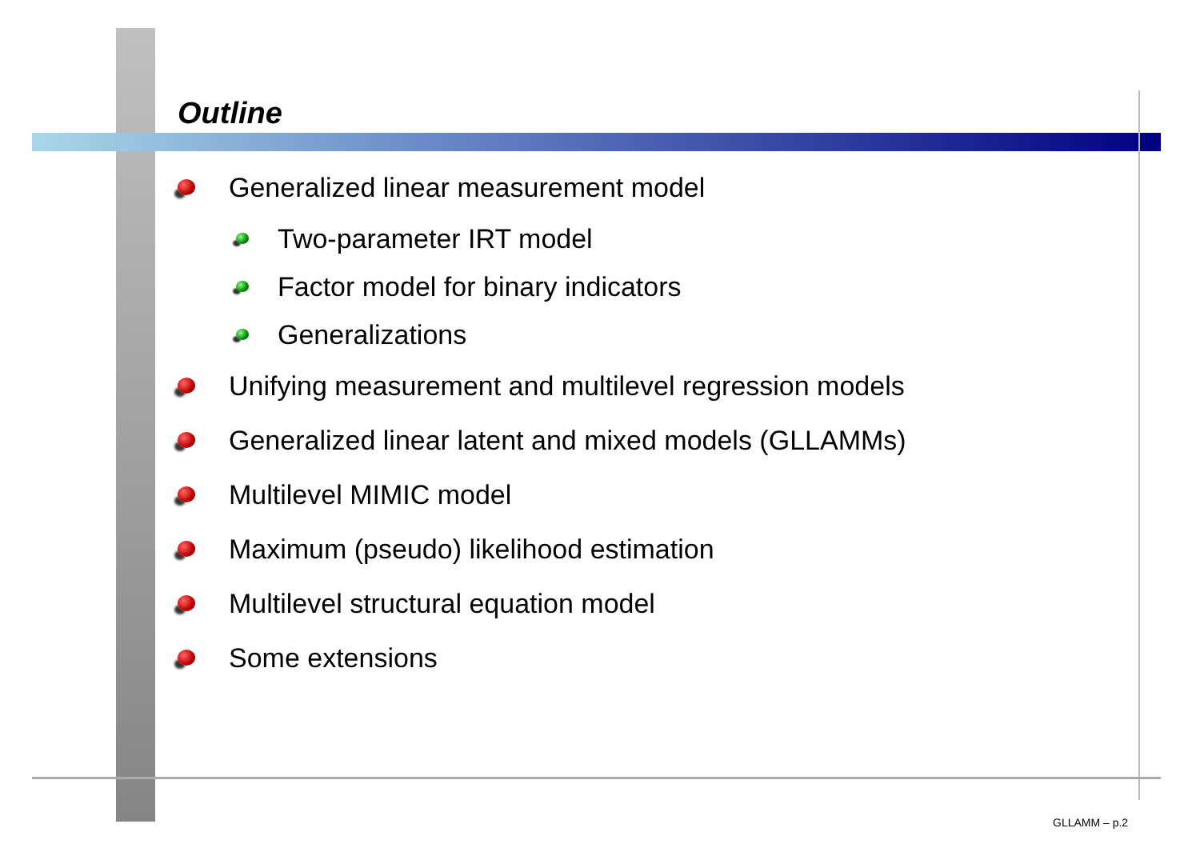Outline
Generalized linear measurement model
Two-parameter IRT model
Factor model for binary indicators
Generalizations
Unifying measurement and multilevel regression models
Generalized linear latent and mixed models (GLLAMMs)
Multilevel MIMIC model
Maximum (pseudo) likelihood estimation
Multilevel structural equation model
Some extensions
GLLAMM – p.2